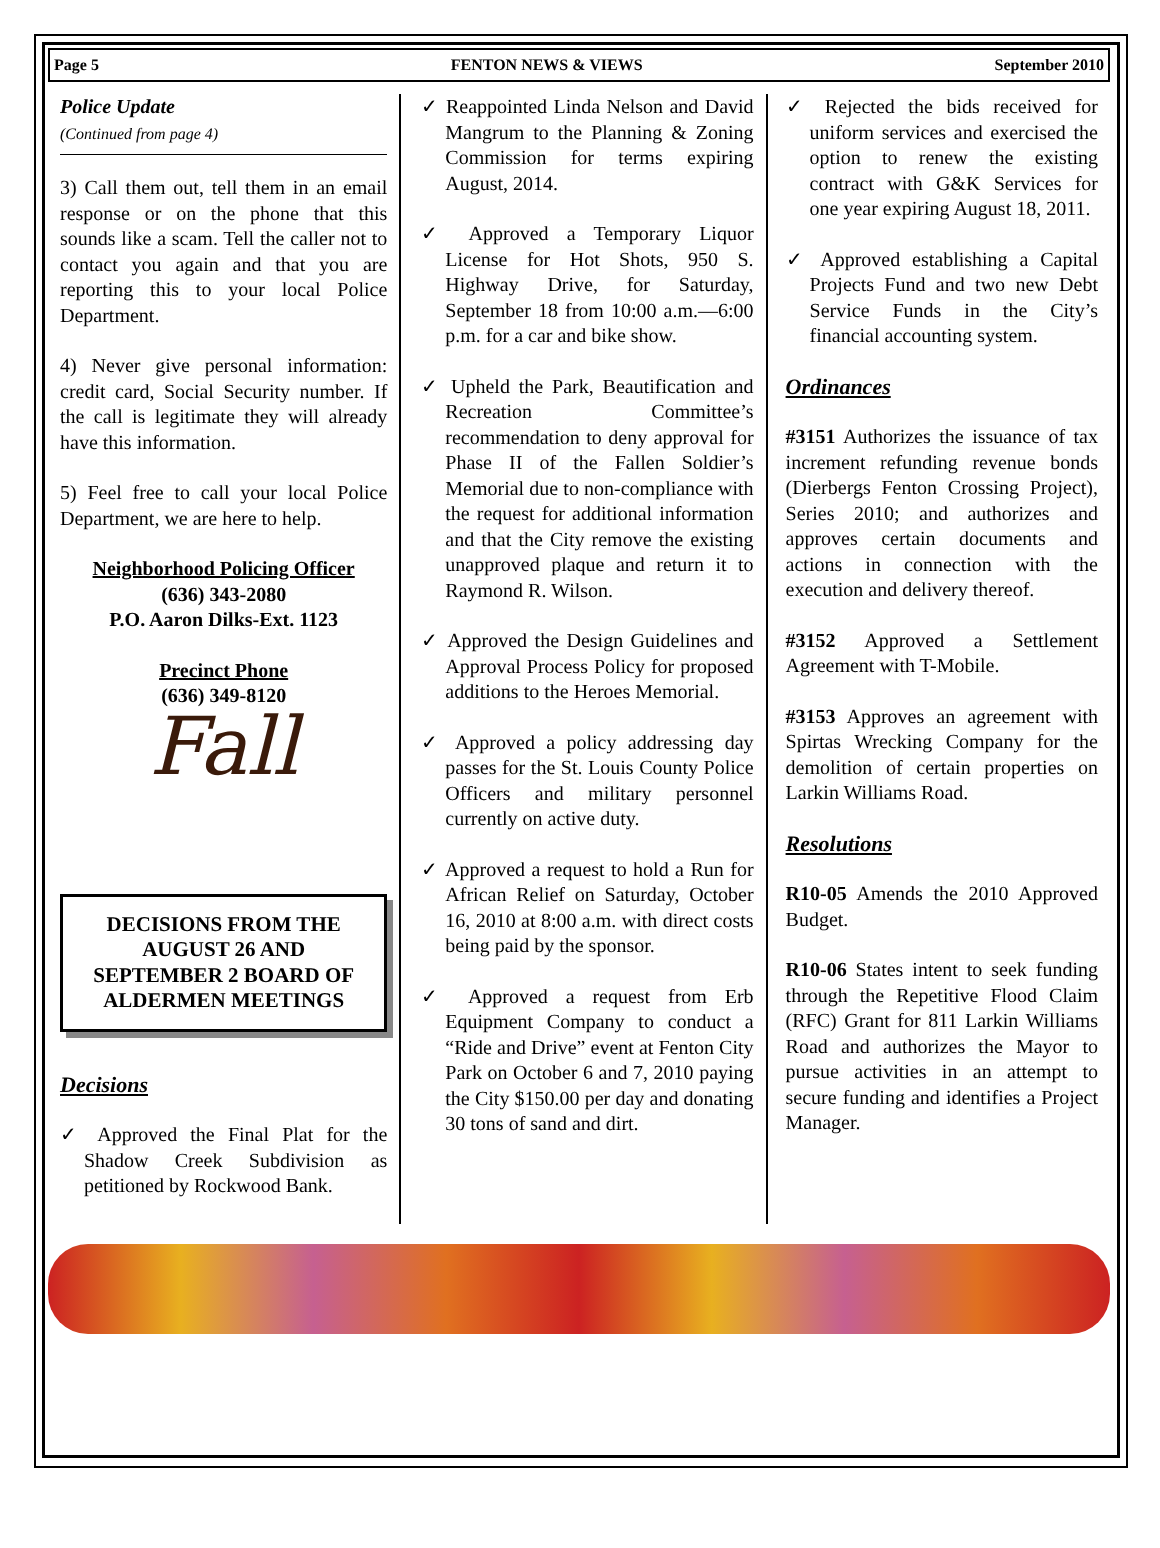Page 5 FENTON NEWS & VIEWS September 2010
Police Update
(Continued from page 4)
3) Call them out, tell them in an email response or on the phone that this sounds like a scam. Tell the caller not to contact you again and that you are reporting this to your local Police Department.
4) Never give personal information: credit card, Social Security number. If the call is legitimate they will already have this information.
5) Feel free to call your local Police Department, we are here to help.
Neighborhood Policing Officer
(636) 343-2080
P.O. Aaron Dilks-Ext. 1123
Precinct Phone
(636) 349-8120
Fall
DECISIONS FROM THE AUGUST 26 AND SEPTEMBER 2 BOARD OF ALDERMEN MEETINGS
Decisions
✓ Approved the Final Plat for the Shadow Creek Subdivision as petitioned by Rockwood Bank.
✓ Reappointed Linda Nelson and David Mangrum to the Planning & Zoning Commission for terms expiring August, 2014.
✓ Approved a Temporary Liquor License for Hot Shots, 950 S. Highway Drive, for Saturday, September 18 from 10:00 a.m.—6:00 p.m. for a car and bike show.
✓ Upheld the Park, Beautification and Recreation Committee’s recommendation to deny approval for Phase II of the Fallen Soldier’s Memorial due to non-compliance with the request for additional information and that the City remove the existing unapproved plaque and return it to Raymond R. Wilson.
✓ Approved the Design Guidelines and Approval Process Policy for proposed additions to the Heroes Memorial.
✓ Approved a policy addressing day passes for the St. Louis County Police Officers and military personnel currently on active duty.
✓ Approved a request to hold a Run for African Relief on Saturday, October 16, 2010 at 8:00 a.m. with direct costs being paid by the sponsor.
✓ Approved a request from Erb Equipment Company to conduct a “Ride and Drive” event at Fenton City Park on October 6 and 7, 2010 paying the City $150.00 per day and donating 30 tons of sand and dirt.
✓ Rejected the bids received for uniform services and exercised the option to renew the existing contract with G&K Services for one year expiring August 18, 2011.
✓ Approved establishing a Capital Projects Fund and two new Debt Service Funds in the City’s financial accounting system.
Ordinances
#3151 Authorizes the issuance of tax increment refunding revenue bonds (Dierbergs Fenton Crossing Project), Series 2010; and authorizes and approves certain documents and actions in connection with the execution and delivery thereof.
#3152 Approved a Settlement Agreement with T-Mobile.
#3153 Approves an agreement with Spirtas Wrecking Company for the demolition of certain properties on Larkin Williams Road.
Resolutions
R10-05 Amends the 2010 Approved Budget.
R10-06 States intent to seek funding through the Repetitive Flood Claim (RFC) Grant for 811 Larkin Williams Road and authorizes the Mayor to pursue activities in an attempt to secure funding and identifies a Project Manager.